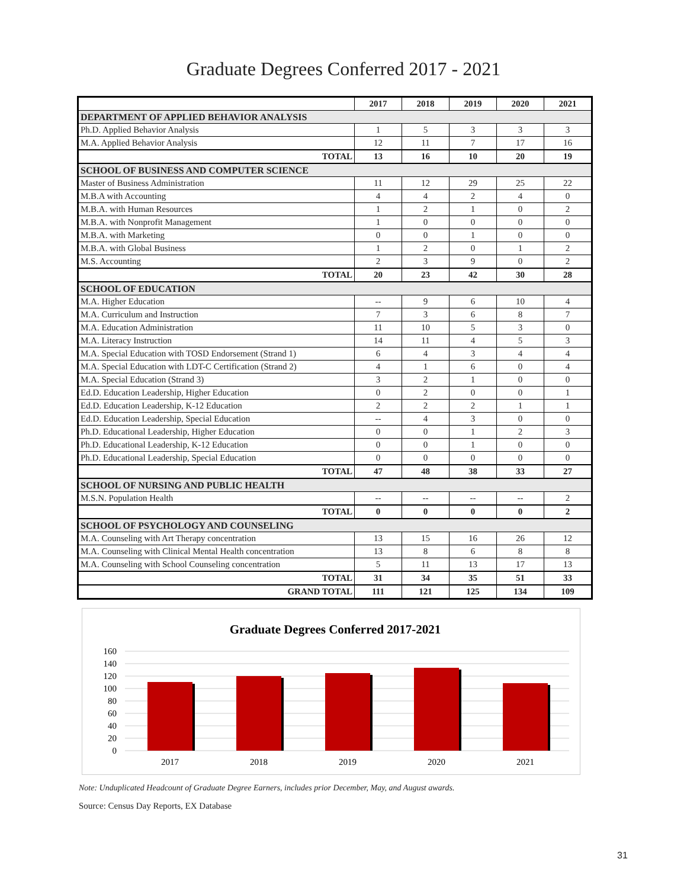Graduate Degrees Conferred 2017 - 2021
| | 2017 | 2018 | 2019 | 2020 | 2021 |
| --- | --- | --- | --- | --- | --- |
| DEPARTMENT OF APPLIED BEHAVIOR ANALYSIS | | | | | |
| Ph.D. Applied Behavior Analysis | 1 | 5 | 3 | 3 | 3 |
| M.A. Applied Behavior Analysis | 12 | 11 | 7 | 17 | 16 |
| TOTAL | 13 | 16 | 10 | 20 | 19 |
| SCHOOL OF BUSINESS AND COMPUTER SCIENCE | | | | | |
| Master of Business Administration | 11 | 12 | 29 | 25 | 22 |
| M.B.A with Accounting | 4 | 4 | 2 | 4 | 0 |
| M.B.A. with Human Resources | 1 | 2 | 1 | 0 | 2 |
| M.B.A. with Nonprofit Management | 1 | 0 | 0 | 0 | 0 |
| M.B.A. with Marketing | 0 | 0 | 1 | 0 | 0 |
| M.B.A. with Global Business | 1 | 2 | 0 | 1 | 2 |
| M.S. Accounting | 2 | 3 | 9 | 0 | 2 |
| TOTAL | 20 | 23 | 42 | 30 | 28 |
| SCHOOL OF EDUCATION | | | | | |
| M.A. Higher Education | -- | 9 | 6 | 10 | 4 |
| M.A. Curriculum and Instruction | 7 | 3 | 6 | 8 | 7 |
| M.A. Education Administration | 11 | 10 | 5 | 3 | 0 |
| M.A. Literacy Instruction | 14 | 11 | 4 | 5 | 3 |
| M.A. Special Education with TOSD Endorsement (Strand 1) | 6 | 4 | 3 | 4 | 4 |
| M.A. Special Education with LDT-C Certification (Strand 2) | 4 | 1 | 6 | 0 | 4 |
| M.A. Special Education (Strand 3) | 3 | 2 | 1 | 0 | 0 |
| Ed.D. Education Leadership, Higher Education | 0 | 2 | 0 | 0 | 1 |
| Ed.D. Education Leadership, K-12 Education | 2 | 2 | 2 | 1 | 1 |
| Ed.D. Education Leadership, Special Education | -- | 4 | 3 | 0 | 0 |
| Ph.D. Educational Leadership, Higher Education | 0 | 0 | 1 | 2 | 3 |
| Ph.D. Educational Leadership, K-12 Education | 0 | 0 | 1 | 0 | 0 |
| Ph.D. Educational Leadership, Special Education | 0 | 0 | 0 | 0 | 0 |
| TOTAL | 47 | 48 | 38 | 33 | 27 |
| SCHOOL OF NURSING AND PUBLIC HEALTH | | | | | |
| M.S.N. Population Health | -- | -- | -- | -- | 2 |
| TOTAL | 0 | 0 | 0 | 0 | 2 |
| SCHOOL OF PSYCHOLOGY AND COUNSELING | | | | | |
| M.A. Counseling with Art Therapy concentration | 13 | 15 | 16 | 26 | 12 |
| M.A. Counseling with Clinical Mental Health concentration | 13 | 8 | 6 | 8 | 8 |
| M.A. Counseling with School Counseling concentration | 5 | 11 | 13 | 17 | 13 |
| TOTAL | 31 | 34 | 35 | 51 | 33 |
| GRAND TOTAL | 111 | 121 | 125 | 134 | 109 |
Graduate Degrees Conferred 2017-2021
160
140
120
100
80
60
40
20
0
2017
2018
2019
2020
2021
Note: Unduplicated Headcount of Graduate Degree Earners, includes prior December, May, and August awards.
Source: Census Day Reports, EX Database
31